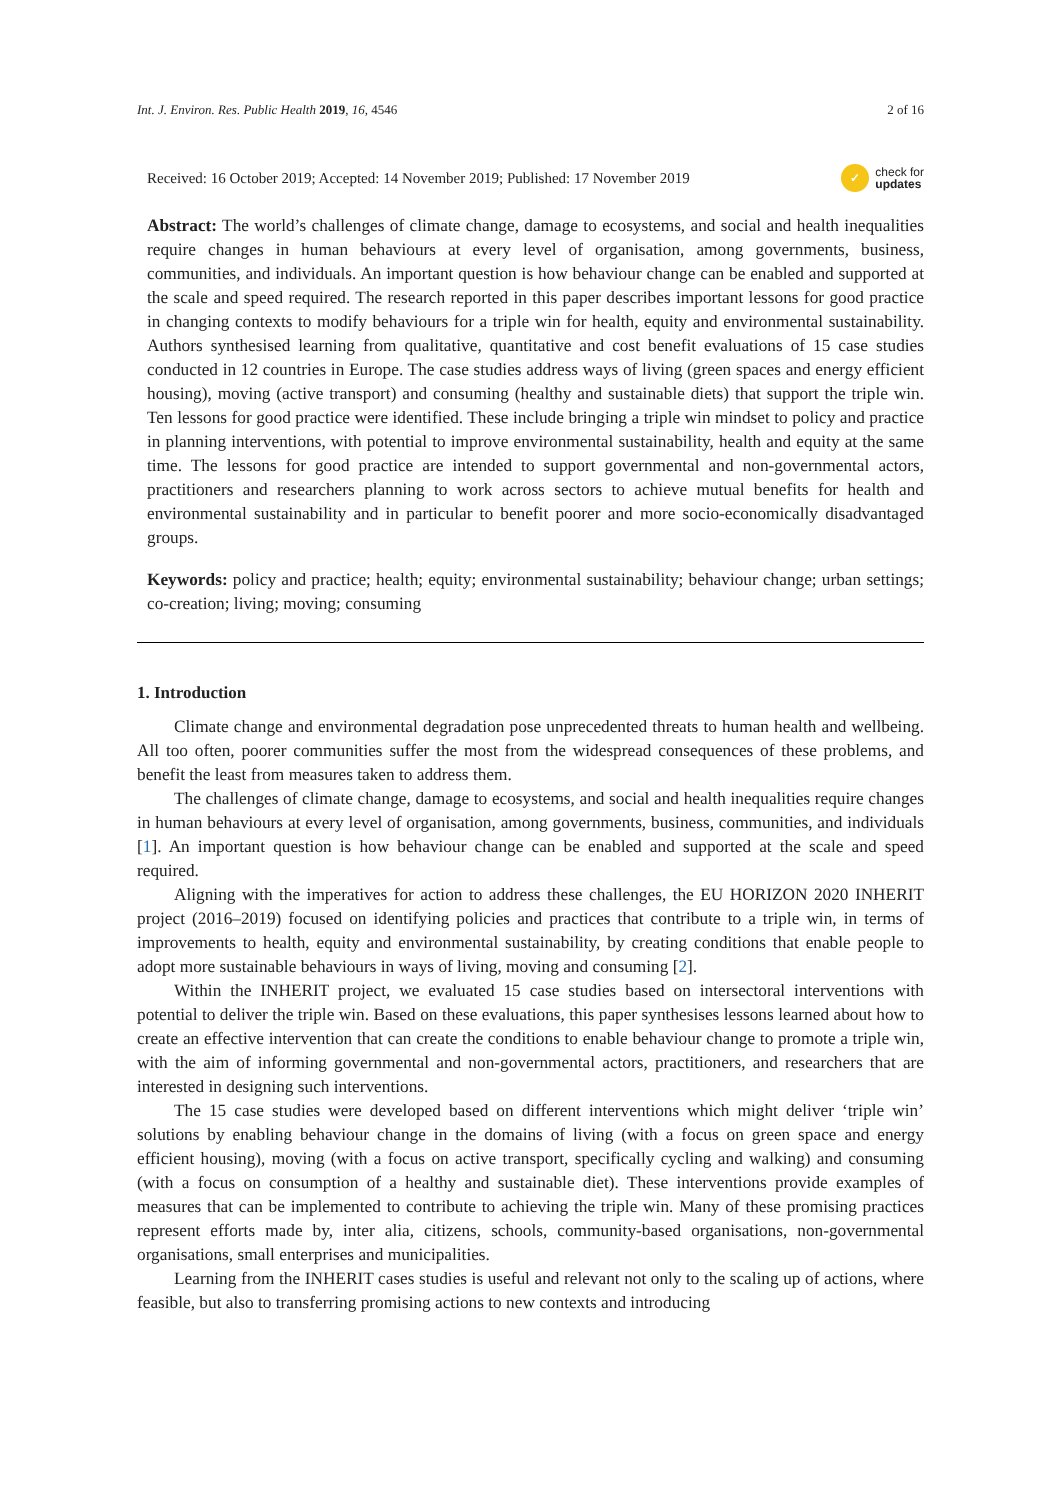Int. J. Environ. Res. Public Health 2019, 16, 4546 2 of 16
Received: 16 October 2019; Accepted: 14 November 2019; Published: 17 November 2019 ✓ check for
updates
Abstract: The world’s challenges of climate change, damage to ecosystems, and social and health inequalities require changes in human behaviours at every level of organisation, among governments, business, communities, and individuals. An important question is how behaviour change can be enabled and supported at the scale and speed required. The research reported in this paper describes important lessons for good practice in changing contexts to modify behaviours for a triple win for health, equity and environmental sustainability. Authors synthesised learning from qualitative, quantitative and cost benefit evaluations of 15 case studies conducted in 12 countries in Europe. The case studies address ways of living (green spaces and energy efficient housing), moving (active transport) and consuming (healthy and sustainable diets) that support the triple win. Ten lessons for good practice were identified. These include bringing a triple win mindset to policy and practice in planning interventions, with potential to improve environmental sustainability, health and equity at the same time. The lessons for good practice are intended to support governmental and non-governmental actors, practitioners and researchers planning to work across sectors to achieve mutual benefits for health and environmental sustainability and in particular to benefit poorer and more socio-economically disadvantaged groups.
Keywords: policy and practice; health; equity; environmental sustainability; behaviour change; urban settings; co-creation; living; moving; consuming
1. Introduction
Climate change and environmental degradation pose unprecedented threats to human health and wellbeing. All too often, poorer communities suffer the most from the widespread consequences of these problems, and benefit the least from measures taken to address them.
The challenges of climate change, damage to ecosystems, and social and health inequalities require changes in human behaviours at every level of organisation, among governments, business, communities, and individuals [1]. An important question is how behaviour change can be enabled and supported at the scale and speed required.
Aligning with the imperatives for action to address these challenges, the EU HORIZON 2020 INHERIT project (2016–2019) focused on identifying policies and practices that contribute to a triple win, in terms of improvements to health, equity and environmental sustainability, by creating conditions that enable people to adopt more sustainable behaviours in ways of living, moving and consuming [2].
Within the INHERIT project, we evaluated 15 case studies based on intersectoral interventions with potential to deliver the triple win. Based on these evaluations, this paper synthesises lessons learned about how to create an effective intervention that can create the conditions to enable behaviour change to promote a triple win, with the aim of informing governmental and non-governmental actors, practitioners, and researchers that are interested in designing such interventions.
The 15 case studies were developed based on different interventions which might deliver ‘triple win’ solutions by enabling behaviour change in the domains of living (with a focus on green space and energy efficient housing), moving (with a focus on active transport, specifically cycling and walking) and consuming (with a focus on consumption of a healthy and sustainable diet). These interventions provide examples of measures that can be implemented to contribute to achieving the triple win. Many of these promising practices represent efforts made by, inter alia, citizens, schools, community-based organisations, non-governmental organisations, small enterprises and municipalities.
Learning from the INHERIT cases studies is useful and relevant not only to the scaling up of actions, where feasible, but also to transferring promising actions to new contexts and introducing